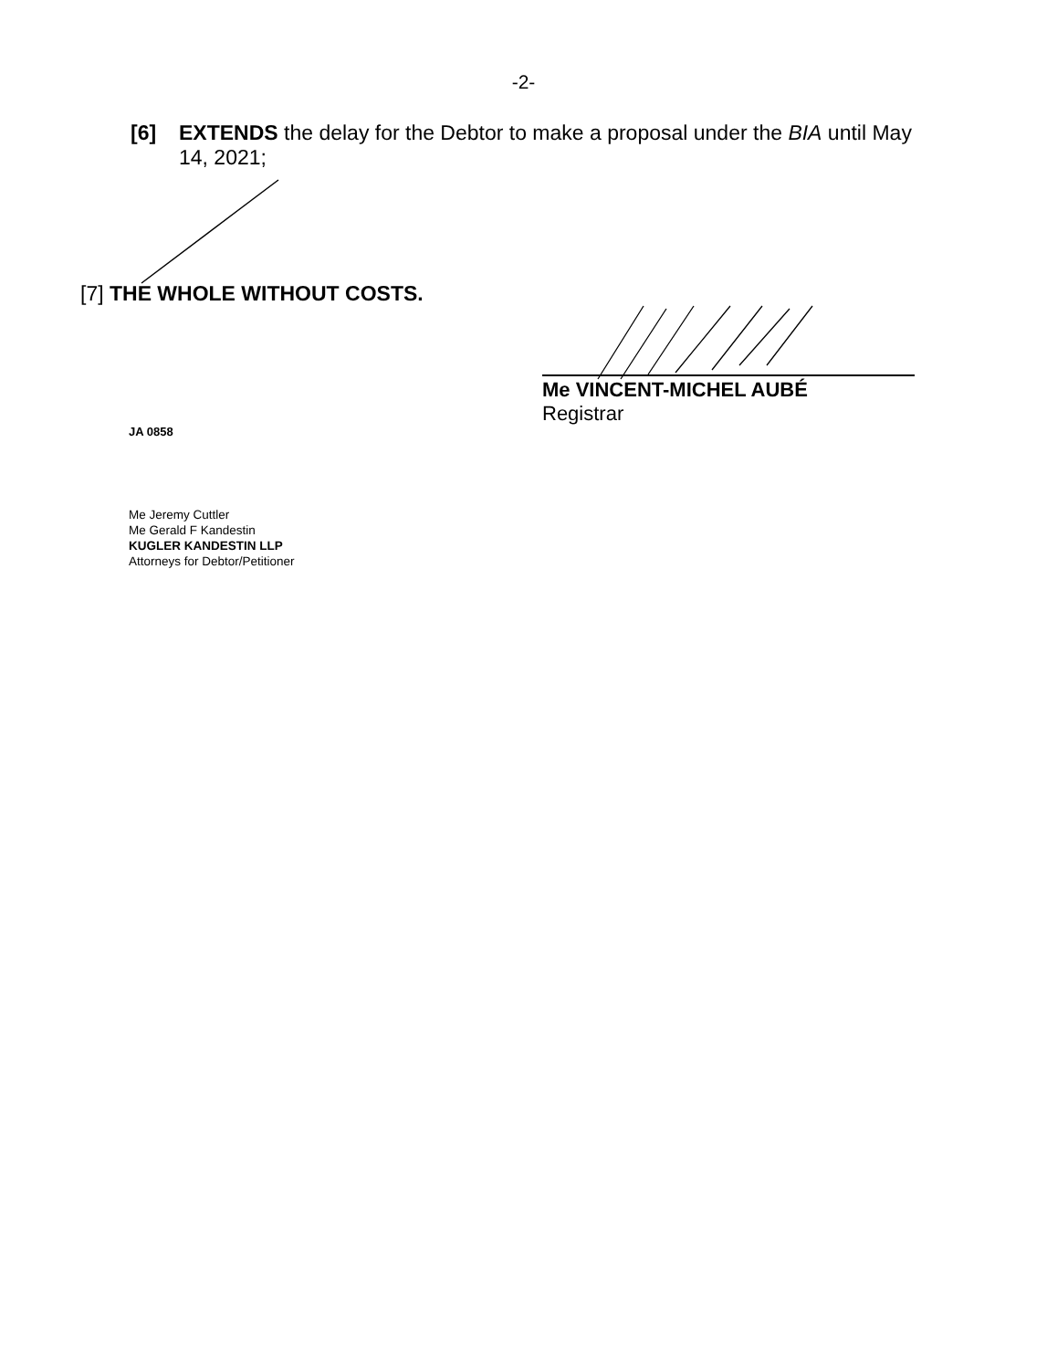-2-
[6] EXTENDS the delay for the Debtor to make a proposal under the BIA until May 14, 2021;
[7] THE WHOLE WITHOUT COSTS.
Me VINCENT-MICHEL AUBÉ
Registrar
JA 0858
Me Jeremy Cuttler
Me Gerald F Kandestin
KUGLER KANDESTIN LLP
Attorneys for Debtor/Petitioner